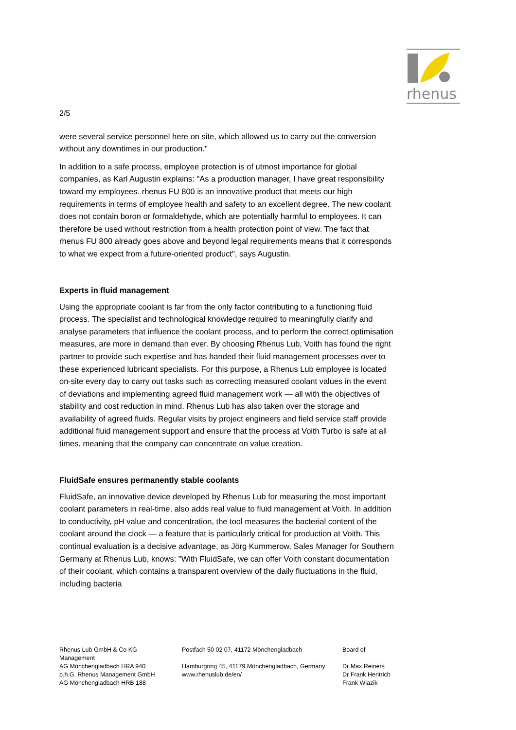rhenus
2/5
were several service personnel here on site, which allowed us to carry out the conversion without any downtimes in our production."
In addition to a safe process, employee protection is of utmost importance for global companies, as Karl Augustin explains: "As a production manager, I have great responsibility toward my employees. rhenus FU 800 is an innovative product that meets our high requirements in terms of employee health and safety to an excellent degree. The new coolant does not contain boron or formaldehyde, which are potentially harmful to employees. It can therefore be used without restriction from a health protection point of view. The fact that rhenus FU 800 already goes above and beyond legal requirements means that it corresponds to what we expect from a future-oriented product", says Augustin.
Experts in fluid management
Using the appropriate coolant is far from the only factor contributing to a functioning fluid process. The specialist and technological knowledge required to meaningfully clarify and analyse parameters that influence the coolant process, and to perform the correct optimisation measures, are more in demand than ever. By choosing Rhenus Lub, Voith has found the right partner to provide such expertise and has handed their fluid management processes over to these experienced lubricant specialists. For this purpose, a Rhenus Lub employee is located on-site every day to carry out tasks such as correcting measured coolant values in the event of deviations and implementing agreed fluid management work — all with the objectives of stability and cost reduction in mind. Rhenus Lub has also taken over the storage and availability of agreed fluids. Regular visits by project engineers and field service staff provide additional fluid management support and ensure that the process at Voith Turbo is safe at all times, meaning that the company can concentrate on value creation.
FluidSafe ensures permanently stable coolants
FluidSafe, an innovative device developed by Rhenus Lub for measuring the most important coolant parameters in real-time, also adds real value to fluid management at Voith. In addition to conductivity, pH value and concentration, the tool measures the bacterial content of the coolant around the clock — a feature that is particularly critical for production at Voith. This continual evaluation is a decisive advantage, as Jörg Kummerow, Sales Manager for Southern Germany at Rhenus Lub, knows: "With FluidSafe, we can offer Voith constant documentation of their coolant, which contains a transparent overview of the daily fluctuations in the fluid, including bacteria
Rhenus Lub GmbH & Co KG
Management
AG Mönchengladbach HRA 940
p.h.G. Rhenus Management GmbH
AG Mönchengladbach HRB 188
Postfach 50 02 07, 41172 Mönchengladbach
Hamburgring 45, 41179 Mönchengladbach, Germany
www.rhenuslub.de/en/
Board of
Dr Max Reiners
Dr Frank Hentrich
Frank Wlazik